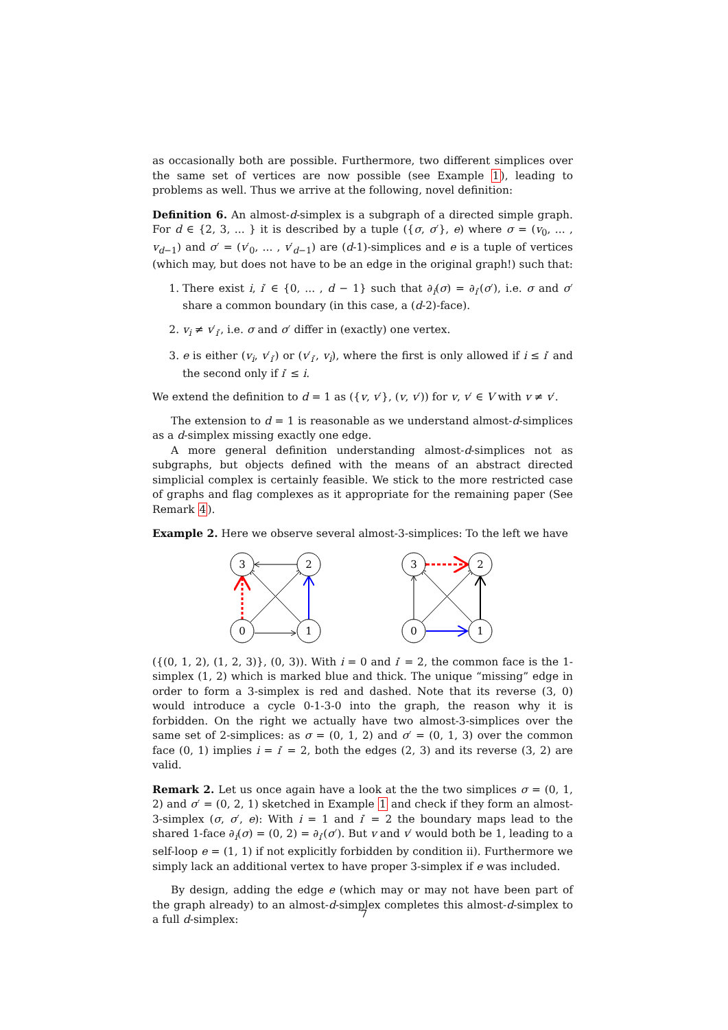as occasionally both are possible. Furthermore, two different simplices over the same set of vertices are now possible (see Example 1), leading to problems as well. Thus we arrive at the following, novel definition:
Definition 6. An almost-d-simplex is a subgraph of a directed simple graph. For d ∈ {2, 3, ... } it is described by a tuple ({σ, σ′}, e) where σ = (v<sub>0</sub>, ... , v<sub>d−1</sub>) and σ′ = (v′<sub>0</sub>, ... , v′<sub>d−1</sub>) are (d-1)-simplices and e is a tuple of vertices (which may, but does not have to be an edge in the original graph!) such that:
1. There exist i, i′ ∈ {0, ... , d − 1} such that ∂<sub>i</sub>(σ) = ∂<sub>i′</sub>(σ′), i.e. σ and σ′ share a common boundary (in this case, a (d-2)-face).
2. v<sub>i</sub> ≠ v′<sub>i′</sub>, i.e. σ and σ′ differ in (exactly) one vertex.
3. e is either (v<sub>i</sub>, v′<sub>i′</sub>) or (v′<sub>i′</sub>, v<sub>i</sub>), where the first is only allowed if i ≤ i′ and the second only if i′ ≤ i.
We extend the definition to d = 1 as ({v, v′}, (v, v′)) for v, v′ ∈ V with v ≠ v′.
The extension to d = 1 is reasonable as we understand almost-d-simplices as a d-simplex missing exactly one edge.
A more general definition understanding almost-d-simplices not as subgraphs, but objects defined with the means of an abstract directed simplicial complex is certainly feasible. We stick to the more restricted case of graphs and flag complexes as it appropriate for the remaining paper (See Remark 4).
Example 2. Here we observe several almost-3-simplices: To the left we have
3
2
0
1
3
2
0
1
({(0, 1, 2), (1, 2, 3)}, (0, 3)). With i = 0 and i′ = 2, the common face is the 1-simplex (1, 2) which is marked blue and thick. The unique “missing” edge in order to form a 3-simplex is red and dashed. Note that its reverse (3, 0) would introduce a cycle 0-1-3-0 into the graph, the reason why it is forbidden. On the right we actually have two almost-3-simplices over the same set of 2-simplices: as σ = (0, 1, 2) and σ′ = (0, 1, 3) over the common face (0, 1) implies i = i′ = 2, both the edges (2, 3) and its reverse (3, 2) are valid.
Remark 2. Let us once again have a look at the the two simplices σ = (0, 1, 2) and σ′ = (0, 2, 1) sketched in Example 1 and check if they form an almost-3-simplex (σ, σ′, e): With i = 1 and i′ = 2 the boundary maps lead to the shared 1-face ∂<sub>i</sub>(σ) = (0, 2) = ∂<sub>i′</sub>(σ′). But v and v′ would both be 1, leading to a self-loop e = (1, 1) if not explicitly forbidden by condition ii). Furthermore we simply lack an additional vertex to have proper 3-simplex if e was included.
By design, adding the edge e (which may or may not have been part of the graph already) to an almost-d-simplex completes this almost-d-simplex to a full d-simplex:
7